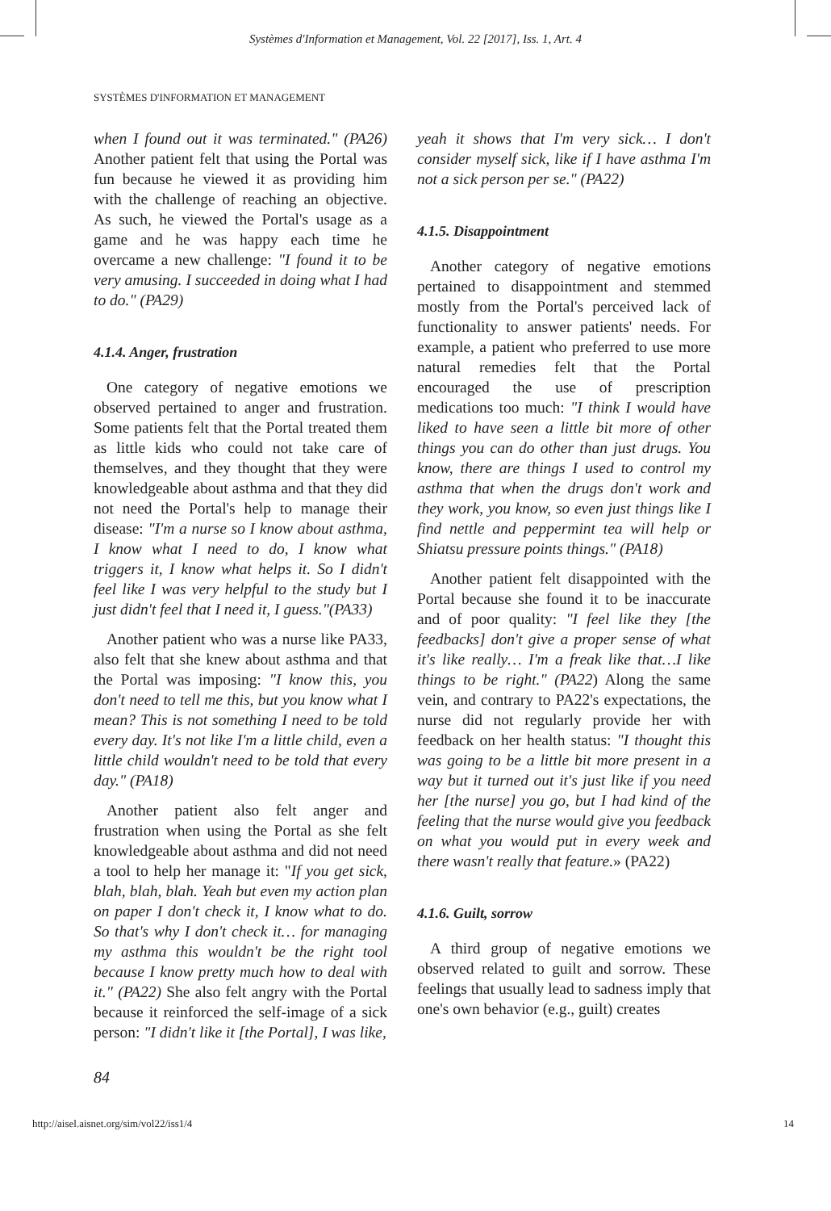Systèmes d'Information et Management, Vol. 22 [2017], Iss. 1, Art. 4
SYSTÈMES D'INFORMATION ET MANAGEMENT
when I found out it was terminated." (PA26) Another patient felt that using the Portal was fun because he viewed it as providing him with the challenge of reaching an objective. As such, he viewed the Portal's usage as a game and he was happy each time he overcame a new challenge: "I found it to be very amusing. I succeeded in doing what I had to do." (PA29)
4.1.4. Anger, frustration
One category of negative emotions we observed pertained to anger and frustration. Some patients felt that the Portal treated them as little kids who could not take care of themselves, and they thought that they were knowledgeable about asthma and that they did not need the Portal's help to manage their disease: "I'm a nurse so I know about asthma, I know what I need to do, I know what triggers it, I know what helps it. So I didn't feel like I was very helpful to the study but I just didn't feel that I need it, I guess."(PA33)
Another patient who was a nurse like PA33, also felt that she knew about asthma and that the Portal was imposing: "I know this, you don't need to tell me this, but you know what I mean? This is not something I need to be told every day. It's not like I'm a little child, even a little child wouldn't need to be told that every day." (PA18)
Another patient also felt anger and frustration when using the Portal as she felt knowledgeable about asthma and did not need a tool to help her manage it: "If you get sick, blah, blah, blah. Yeah but even my action plan on paper I don't check it, I know what to do. So that's why I don't check it… for managing my asthma this wouldn't be the right tool because I know pretty much how to deal with it." (PA22) She also felt angry with the Portal because it reinforced the self-image of a sick person: "I didn't like it [the Portal], I was like,
yeah it shows that I'm very sick… I don't consider myself sick, like if I have asthma I'm not a sick person per se." (PA22)
4.1.5. Disappointment
Another category of negative emotions pertained to disappointment and stemmed mostly from the Portal's perceived lack of functionality to answer patients' needs. For example, a patient who preferred to use more natural remedies felt that the Portal encouraged the use of prescription medications too much: "I think I would have liked to have seen a little bit more of other things you can do other than just drugs. You know, there are things I used to control my asthma that when the drugs don't work and they work, you know, so even just things like I find nettle and peppermint tea will help or Shiatsu pressure points things." (PA18)
Another patient felt disappointed with the Portal because she found it to be inaccurate and of poor quality: "I feel like they [the feedbacks] don't give a proper sense of what it's like really… I'm a freak like that…I like things to be right." (PA22) Along the same vein, and contrary to PA22's expectations, the nurse did not regularly provide her with feedback on her health status: "I thought this was going to be a little bit more present in a way but it turned out it's just like if you need her [the nurse] you go, but I had kind of the feeling that the nurse would give you feedback on what you would put in every week and there wasn't really that feature.» (PA22)
4.1.6. Guilt, sorrow
A third group of negative emotions we observed related to guilt and sorrow. These feelings that usually lead to sadness imply that one's own behavior (e.g., guilt) creates
84
http://aisel.aisnet.org/sim/vol22/iss1/4 14